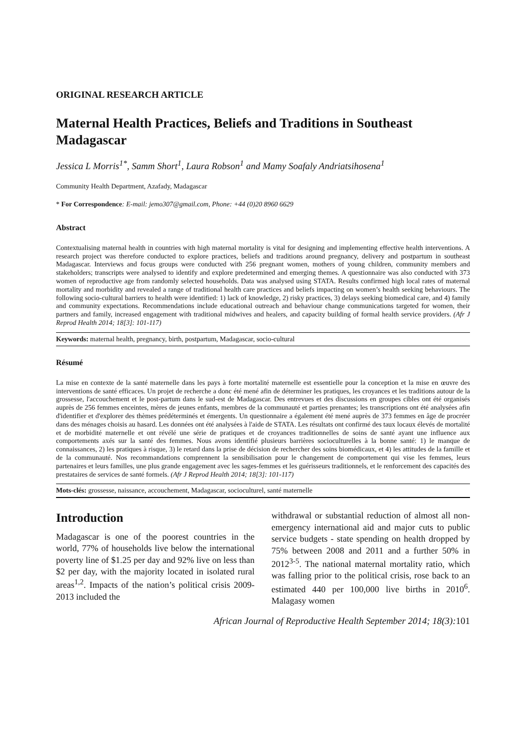ORIGINAL RESEARCH ARTICLE
Maternal Health Practices, Beliefs and Traditions in Southeast Madagascar
Jessica L Morris<sup>1*</sup>, Samm Short<sup>1</sup>, Laura Robson<sup>1</sup> and Mamy Soafaly Andriatsihosena<sup>1</sup>
Community Health Department, Azafady, Madagascar
* For Correspondence: E-mail: jemo307@gmail.com, Phone: +44 (0)20 8960 6629
Abstract
Contextualising maternal health in countries with high maternal mortality is vital for designing and implementing effective health interventions. A research project was therefore conducted to explore practices, beliefs and traditions around pregnancy, delivery and postpartum in southeast Madagascar. Interviews and focus groups were conducted with 256 pregnant women, mothers of young children, community members and stakeholders; transcripts were analysed to identify and explore predetermined and emerging themes. A questionnaire was also conducted with 373 women of reproductive age from randomly selected households. Data was analysed using STATA. Results confirmed high local rates of maternal mortality and morbidity and revealed a range of traditional health care practices and beliefs impacting on women’s health seeking behaviours. The following socio-cultural barriers to health were identified: 1) lack of knowledge, 2) risky practices, 3) delays seeking biomedical care, and 4) family and community expectations. Recommendations include educational outreach and behaviour change communications targeted for women, their partners and family, increased engagement with traditional midwives and healers, and capacity building of formal health service providers. (Afr J Reprod Health 2014; 18[3]: 101-117)
Keywords: maternal health, pregnancy, birth, postpartum, Madagascar, socio-cultural
Résumé
La mise en contexte de la santé maternelle dans les pays à forte mortalité maternelle est essentielle pour la conception et la mise en œuvre des interventions de santé efficaces. Un projet de recherche a donc été mené afin de déterminer les pratiques, les croyances et les traditions autour de la grossesse, l'accouchement et le post-partum dans le sud-est de Madagascar. Des entrevues et des discussions en groupes cibles ont été organisés auprès de 256 femmes enceintes, mères de jeunes enfants, membres de la communauté et parties prenantes; les transcriptions ont été analysées afin d'identifier et d'explorer des thèmes prédéterminés et émergents. Un questionnaire a également été mené auprès de 373 femmes en âge de procréer dans des ménages choisis au hasard. Les données ont été analysées à l'aide de STATA. Les résultats ont confirmé des taux locaux élevés de mortalité et de morbidité maternelle et ont révélé une série de pratiques et de croyances traditionnelles de soins de santé ayant une influence aux comportements axés sur la santé des femmes. Nous avons identifié plusieurs barrières socioculturelles à la bonne santé: 1) le manque de connaissances, 2) les pratiques à risque, 3) le retard dans la prise de décision de rechercher des soins biomédicaux, et 4) les attitudes de la famille et de la communauté. Nos recommandations comprennent la sensibilisation pour le changement de comportement qui vise les femmes, leurs partenaires et leurs familles, une plus grande engagement avec les sages-femmes et les guérisseurs traditionnels, et le renforcement des capacités des prestataires de services de santé formels. (Afr J Reprod Health 2014; 18[3]: 101-117)
Mots-clés: grossesse, naissance, accouchement, Madagascar, socioculturel, santé maternelle
Introduction
Madagascar is one of the poorest countries in the world, 77% of households live below the international poverty line of $1.25 per day and 92% live on less than $2 per day, with the majority located in isolated rural areas<sup>1,2</sup>. Impacts of the nation’s political crisis 2009-2013 included the
withdrawal or substantial reduction of almost all non-emergency international aid and major cuts to public service budgets - state spending on health dropped by 75% between 2008 and 2011 and a further 50% in 2012<sup>3-5</sup>. The national maternal mortality ratio, which was falling prior to the political crisis, rose back to an estimated 440 per 100,000 live births in 2010<sup>6</sup>. Malagasy women
African Journal of Reproductive Health September 2014; 18(3):101